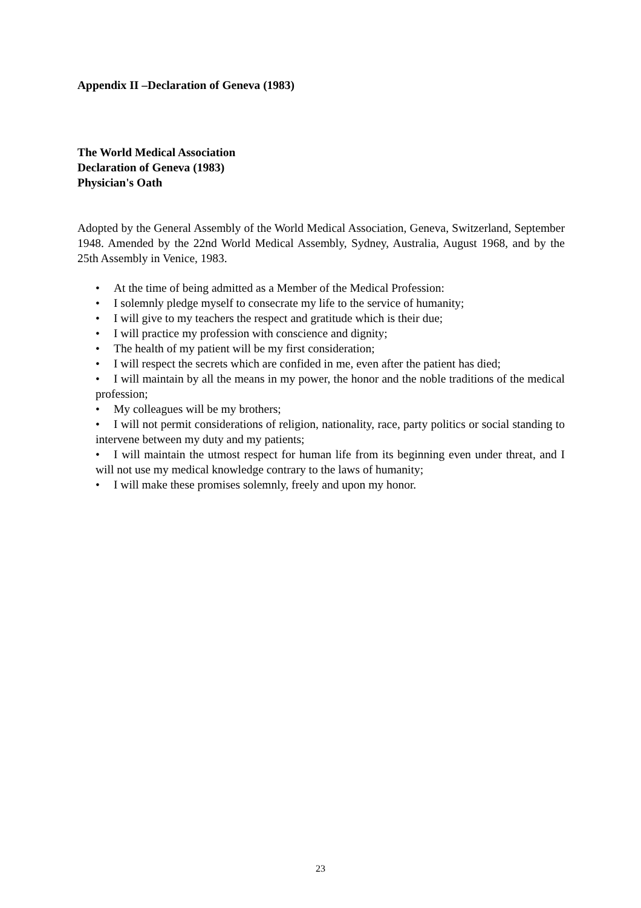Appendix II –Declaration of Geneva (1983)
The World Medical Association
Declaration of Geneva (1983)
Physician's Oath
Adopted by the General Assembly of the World Medical Association, Geneva, Switzerland, September 1948. Amended by the 22nd World Medical Assembly, Sydney, Australia, August 1968, and by the 25th Assembly in Venice, 1983.
• At the time of being admitted as a Member of the Medical Profession:
• I solemnly pledge myself to consecrate my life to the service of humanity;
• I will give to my teachers the respect and gratitude which is their due;
• I will practice my profession with conscience and dignity;
• The health of my patient will be my first consideration;
• I will respect the secrets which are confided in me, even after the patient has died;
• I will maintain by all the means in my power, the honor and the noble traditions of the medical profession;
• My colleagues will be my brothers;
• I will not permit considerations of religion, nationality, race, party politics or social standing to intervene between my duty and my patients;
• I will maintain the utmost respect for human life from its beginning even under threat, and I will not use my medical knowledge contrary to the laws of humanity;
• I will make these promises solemnly, freely and upon my honor.
23